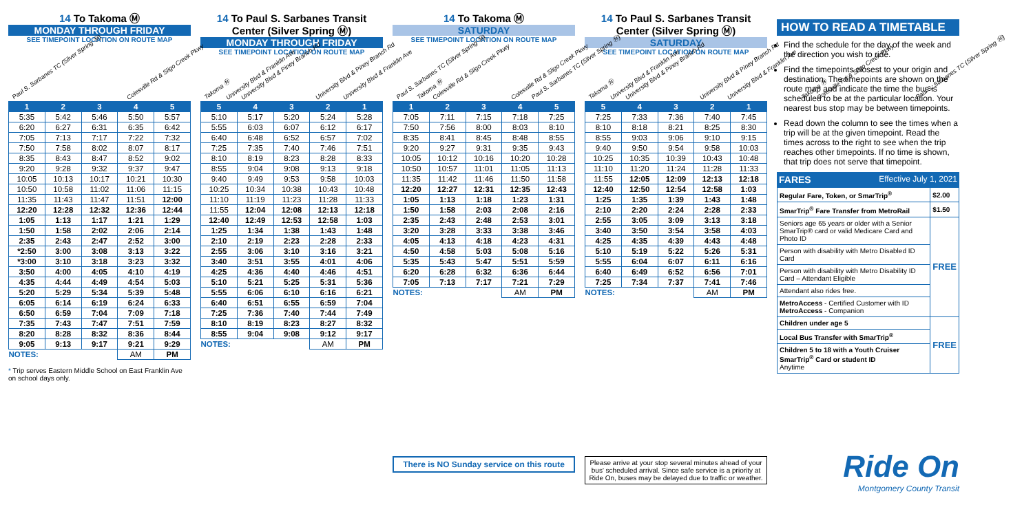14 To Takoma Ⓜ
MONDAY THROUGH FRIDAY
SEE TIMEPOINT LOCATION ON ROUTE MAP
Paul S. Sarbanes TC (Silver Spring Ⓜ)
Colesville Rd & Sligo Creek Pkwy
University Blvd & Franklin Ave
University Blvd & Piney Branch Rd
Takoma Ⓜ
| 1 | 2 | 3 | 4 | 5 |
| --- | --- | --- | --- | --- |
| 5:35 | 5:42 | 5:46 | 5:50 | 5:57 |
| 6:20 | 6:27 | 6:31 | 6:35 | 6:42 |
| 7:05 | 7:13 | 7:17 | 7:22 | 7:32 |
| 7:50 | 7:58 | 8:02 | 8:07 | 8:17 |
| 8:35 | 8:43 | 8:47 | 8:52 | 9:02 |
| 9:20 | 9:28 | 9:32 | 9:37 | 9:47 |
| 10:05 | 10:13 | 10:17 | 10:21 | 10:30 |
| 10:50 | 10:58 | 11:02 | 11:06 | 11:15 |
| 11:35 | 11:43 | 11:47 | 11:51 | 12:00 |
| 12:20 | 12:28 | 12:32 | 12:36 | 12:44 |
| 1:05 | 1:13 | 1:17 | 1:21 | 1:29 |
| 1:50 | 1:58 | 2:02 | 2:06 | 2:14 |
| 2:35 | 2:43 | 2:47 | 2:52 | 3:00 |
| *2:50 | 3:00 | 3:08 | 3:13 | 3:22 |
| *3:00 | 3:10 | 3:18 | 3:23 | 3:32 |
| 3:50 | 4:00 | 4:05 | 4:10 | 4:19 |
| 4:35 | 4:44 | 4:49 | 4:54 | 5:03 |
| 5:20 | 5:29 | 5:34 | 5:39 | 5:48 |
| 6:05 | 6:14 | 6:19 | 6:24 | 6:33 |
| 6:50 | 6:59 | 7:04 | 7:09 | 7:18 |
| 7:35 | 7:43 | 7:47 | 7:51 | 7:59 |
| 8:20 | 8:28 | 8:32 | 8:36 | 8:44 |
| 9:05 | 9:13 | 9:17 | 9:21 | 9:29 |
| NOTES: | | | AM | PM |
* Trip serves Eastern Middle School on East Franklin Ave on school days only.
14 To Paul S. Sarbanes Transit Center (Silver Spring Ⓜ)
MONDAY THROUGH FRIDAY
SEE TIMEPOINT LOCATION ON ROUTE MAP
Takoma Ⓜ
University Blvd & Piney Branch Rd
University Blvd & Franklin Ave
Colesville Rd & Sligo Creek Pkwy
Paul S. Sarbanes TC (Silver Spring Ⓜ)
| 5 | 4 | 3 | 2 | 1 |
| --- | --- | --- | --- | --- |
| 5:10 | 5:17 | 5:20 | 5:24 | 5:28 |
| 5:55 | 6:03 | 6:07 | 6:12 | 6:17 |
| 6:40 | 6:48 | 6:52 | 6:57 | 7:02 |
| 7:25 | 7:35 | 7:40 | 7:46 | 7:51 |
| 8:10 | 8:19 | 8:23 | 8:28 | 8:33 |
| 8:55 | 9:04 | 9:08 | 9:13 | 9:18 |
| 9:40 | 9:49 | 9:53 | 9:58 | 10:03 |
| 10:25 | 10:34 | 10:38 | 10:43 | 10:48 |
| 11:10 | 11:19 | 11:23 | 11:28 | 11:33 |
| 11:55 | 12:04 | 12:08 | 12:13 | 12:18 |
| 12:40 | 12:49 | 12:53 | 12:58 | 1:03 |
| 1:25 | 1:34 | 1:38 | 1:43 | 1:48 |
| 2:10 | 2:19 | 2:23 | 2:28 | 2:33 |
| 2:55 | 3:06 | 3:10 | 3:16 | 3:21 |
| 3:40 | 3:51 | 3:55 | 4:01 | 4:06 |
| 4:25 | 4:36 | 4:40 | 4:46 | 4:51 |
| 5:10 | 5:21 | 5:25 | 5:31 | 5:36 |
| 5:55 | 6:06 | 6:10 | 6:16 | 6:21 |
| 6:40 | 6:51 | 6:55 | 6:59 | 7:04 |
| 7:25 | 7:36 | 7:40 | 7:44 | 7:49 |
| 8:10 | 8:19 | 8:23 | 8:27 | 8:32 |
| 8:55 | 9:04 | 9:08 | 9:12 | 9:17 |
| NOTES: | | | AM | PM |
14 To Takoma Ⓜ
SATURDAY
SEE TIMEPOINT LOCATION ON ROUTE MAP
Paul S. Sarbanes TC (Silver Spring Ⓜ)
Colesville Rd & Sligo Creek Pkwy
University Blvd & Franklin Ave
University Blvd & Piney Branch Rd
Takoma Ⓜ
| 1 | 2 | 3 | 4 | 5 |
| --- | --- | --- | --- | --- |
| 7:05 | 7:11 | 7:15 | 7:18 | 7:25 |
| 7:50 | 7:56 | 8:00 | 8:03 | 8:10 |
| 8:35 | 8:41 | 8:45 | 8:48 | 8:55 |
| 9:20 | 9:27 | 9:31 | 9:35 | 9:43 |
| 10:05 | 10:12 | 10:16 | 10:20 | 10:28 |
| 10:50 | 10:57 | 11:01 | 11:05 | 11:13 |
| 11:35 | 11:42 | 11:46 | 11:50 | 11:58 |
| 12:20 | 12:27 | 12:31 | 12:35 | 12:43 |
| 1:05 | 1:13 | 1:18 | 1:23 | 1:31 |
| 1:50 | 1:58 | 2:03 | 2:08 | 2:16 |
| 2:35 | 2:43 | 2:48 | 2:53 | 3:01 |
| 3:20 | 3:28 | 3:33 | 3:38 | 3:46 |
| 4:05 | 4:13 | 4:18 | 4:23 | 4:31 |
| 4:50 | 4:58 | 5:03 | 5:08 | 5:16 |
| 5:35 | 5:43 | 5:47 | 5:51 | 5:59 |
| 6:20 | 6:28 | 6:32 | 6:36 | 6:44 |
| 7:05 | 7:13 | 7:17 | 7:21 | 7:29 |
| NOTES: | | | AM | PM |
There is NO Sunday service on this route
14 To Paul S. Sarbanes Transit Center (Silver Spring Ⓜ)
SATURDAY
SEE TIMEPOINT LOCATION ON ROUTE MAP
Takoma Ⓜ
University Blvd & Piney Branch Rd
University Blvd & Franklin Ave
Colesville Rd & Sligo Creek Pkwy
Paul S. Sarbanes TC (Silver Spring Ⓜ)
| 5 | 4 | 3 | 2 | 1 |
| --- | --- | --- | --- | --- |
| 7:25 | 7:33 | 7:36 | 7:40 | 7:45 |
| 8:10 | 8:18 | 8:21 | 8:25 | 8:30 |
| 8:55 | 9:03 | 9:06 | 9:10 | 9:15 |
| 9:40 | 9:50 | 9:54 | 9:58 | 10:03 |
| 10:25 | 10:35 | 10:39 | 10:43 | 10:48 |
| 11:10 | 11:20 | 11:24 | 11:28 | 11:33 |
| 11:55 | 12:05 | 12:09 | 12:13 | 12:18 |
| 12:40 | 12:50 | 12:54 | 12:58 | 1:03 |
| 1:25 | 1:35 | 1:39 | 1:43 | 1:48 |
| 2:10 | 2:20 | 2:24 | 2:28 | 2:33 |
| 2:55 | 3:05 | 3:09 | 3:13 | 3:18 |
| 3:40 | 3:50 | 3:54 | 3:58 | 4:03 |
| 4:25 | 4:35 | 4:39 | 4:43 | 4:48 |
| 5:10 | 5:19 | 5:22 | 5:26 | 5:31 |
| 5:55 | 6:04 | 6:07 | 6:11 | 6:16 |
| 6:40 | 6:49 | 6:52 | 6:56 | 7:01 |
| 7:25 | 7:34 | 7:37 | 7:41 | 7:46 |
| NOTES: | | | AM | PM |
Please arrive at your stop several minutes ahead of your bus' scheduled arrival. Since safe service is a priority at Ride On, buses may be delayed due to traffic or weather.
HOW TO READ A TIMETABLE
Find the schedule for the day of the week and the direction you wish to ride.
Find the timepoints closest to your origin and destination. The timepoints are shown on the route map and indicate the time the bus is scheduled to be at the particular location. Your nearest bus stop may be between timepoints.
Read down the column to see the times when a trip will be at the given timepoint. Read the times across to the right to see when the trip reaches other timepoints. If no time is shown, that trip does not serve that timepoint.
FARES Effective July 1, 2021
| Regular Fare, Token, or SmarTrip<sup>®</sup> | $2.00 |
| SmarTrip<sup>®</sup> Fare Transfer from MetroRail | $1.50 |
| Seniors age 65 years or older with a Senior SmarTrip® card or valid Medicare Card and Photo ID | FREE |
| Person with disability with Metro Disabled ID Card | |
| Person with disability with Metro Disability ID Card – Attendant Eligible | |
| Attendant also rides free. | |
| MetroAccess - Certified Customer with ID MetroAccess - Companion | |
| Children under age 5 | FREE |
| Local Bus Transfer with SmarTrip<sup>®</sup> | |
| Children 5 to 18 with a Youth Cruiser SmarTrip<sup>®</sup> Card or student ID Anytime | |
Ride On
Montgomery County Transit